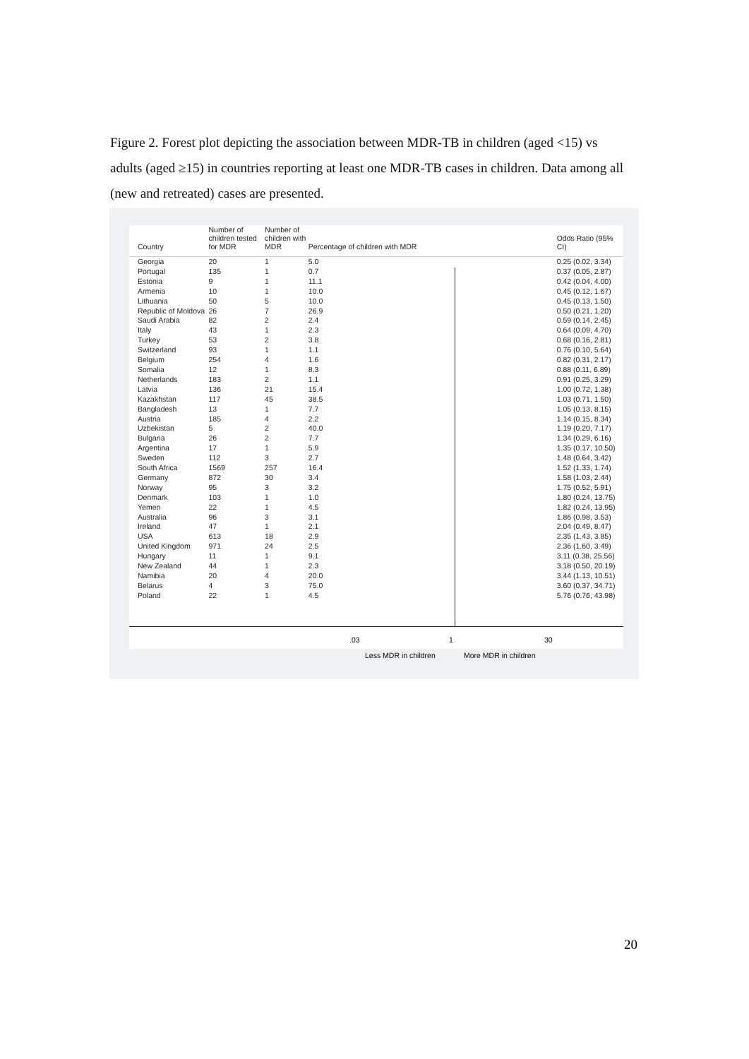Figure 2. Forest plot depicting the association between MDR-TB in children (aged <15) vs adults (aged ≥15) in countries reporting at least one MDR-TB cases in children. Data among all (new and retreated) cases are presented.
| Country | Number of children tested for MDR | Number of children with MDR | Percentage of children with MDR | Odds Ratio (95% CI) |
| --- | --- | --- | --- | --- |
| Georgia | 20 | 1 | 5.0 | 0.25 (0.02, 3.34) |
| Portugal | 135 | 1 | 0.7 | 0.37 (0.05, 2.87) |
| Estonia | 9 | 1 | 11.1 | 0.42 (0.04, 4.00) |
| Armenia | 10 | 1 | 10.0 | 0.45 (0.12, 1.67) |
| Lithuania | 50 | 5 | 10.0 | 0.45 (0.13, 1.50) |
| Republic of Moldova | 26 | 7 | 26.9 | 0.50 (0.21, 1.20) |
| Saudi Arabia | 82 | 2 | 2.4 | 0.59 (0.14, 2.45) |
| Italy | 43 | 1 | 2.3 | 0.64 (0.09, 4.70) |
| Turkey | 53 | 2 | 3.8 | 0.68 (0.16, 2.81) |
| Switzerland | 93 | 1 | 1.1 | 0.76 (0.10, 5.64) |
| Belgium | 254 | 4 | 1.6 | 0.82 (0.31, 2.17) |
| Somalia | 12 | 1 | 8.3 | 0.88 (0.11, 6.89) |
| Netherlands | 183 | 2 | 1.1 | 0.91 (0.25, 3.29) |
| Latvia | 136 | 21 | 15.4 | 1.00 (0.72, 1.38) |
| Kazakhstan | 117 | 45 | 38.5 | 1.03 (0.71, 1.50) |
| Bangladesh | 13 | 1 | 7.7 | 1.05 (0.13, 8.15) |
| Austria | 185 | 4 | 2.2 | 1.14 (0.15, 8.34) |
| Uzbekistan | 5 | 2 | 40.0 | 1.19 (0.20, 7.17) |
| Bulgaria | 26 | 2 | 7.7 | 1.34 (0.29, 6.16) |
| Argentina | 17 | 1 | 5.9 | 1.35 (0.17, 10.50) |
| Sweden | 112 | 3 | 2.7 | 1.48 (0.64, 3.42) |
| South Africa | 1569 | 257 | 16.4 | 1.52 (1.33, 1.74) |
| Germany | 872 | 30 | 3.4 | 1.58 (1.03, 2.44) |
| Norway | 95 | 3 | 3.2 | 1.75 (0.52, 5.91) |
| Denmark | 103 | 1 | 1.0 | 1.80 (0.24, 13.75) |
| Yemen | 22 | 1 | 4.5 | 1.82 (0.24, 13.95) |
| Australia | 96 | 3 | 3.1 | 1.86 (0.98, 3.53) |
| Ireland | 47 | 1 | 2.1 | 2.04 (0.49, 8.47) |
| USA | 613 | 18 | 2.9 | 2.35 (1.43, 3.85) |
| United Kingdom | 971 | 24 | 2.5 | 2.36 (1.60, 3.49) |
| Hungary | 11 | 1 | 9.1 | 3.11 (0.38, 25.56) |
| New Zealand | 44 | 1 | 2.3 | 3.18 (0.50, 20.19) |
| Namibia | 20 | 4 | 20.0 | 3.44 (1.13, 10.51) |
| Belarus | 4 | 3 | 75.0 | 3.60 (0.37, 34.71) |
| Poland | 22 | 1 | 4.5 | 5.76 (0.76, 43.98) |
.03 1 30
Less MDR in children More MDR in children
20